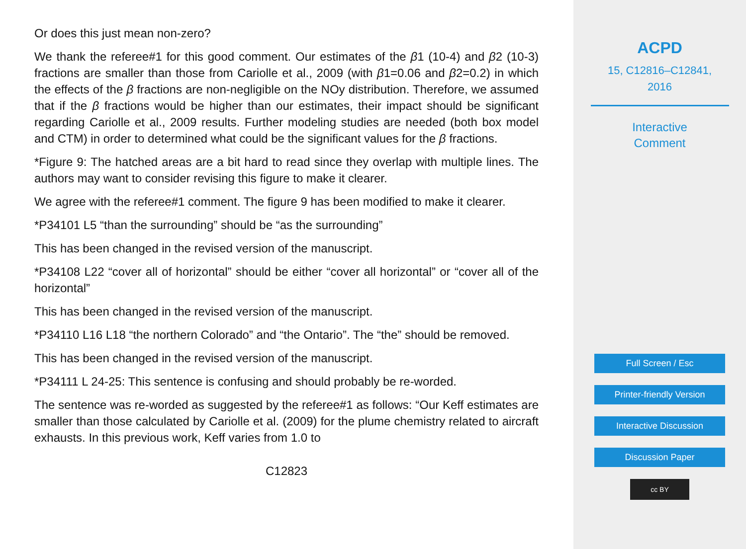Or does this just mean non-zero?
We thank the referee#1 for this good comment. Our estimates of the β1 (10-4) and β2 (10-3) fractions are smaller than those from Cariolle et al., 2009 (with β1=0.06 and β2=0.2) in which the effects of the β fractions are non-negligible on the NOy distribution. Therefore, we assumed that if the β fractions would be higher than our estimates, their impact should be significant regarding Cariolle et al., 2009 results. Further modeling studies are needed (both box model and CTM) in order to determined what could be the significant values for the β fractions.
*Figure 9: The hatched areas are a bit hard to read since they overlap with multiple lines. The authors may want to consider revising this figure to make it clearer.
We agree with the referee#1 comment. The figure 9 has been modified to make it clearer.
*P34101 L5 “than the surrounding” should be “as the surrounding”
This has been changed in the revised version of the manuscript.
*P34108 L22 “cover all of horizontal” should be either “cover all horizontal” or “cover all of the horizontal”
This has been changed in the revised version of the manuscript.
*P34110 L16 L18 “the northern Colorado” and “the Ontario”. The “the” should be removed.
This has been changed in the revised version of the manuscript.
*P34111 L 24-25: This sentence is confusing and should probably be re-worded.
The sentence was re-worded as suggested by the referee#1 as follows: “Our Keff estimates are smaller than those calculated by Cariolle et al. (2009) for the plume chemistry related to aircraft exhausts. In this previous work, Keff varies from 1.0 to
C12823
ACPD
15, C12816–C12841,
2016
Interactive
Comment
Full Screen / Esc
Printer-friendly Version
Interactive Discussion
Discussion Paper
cc BY